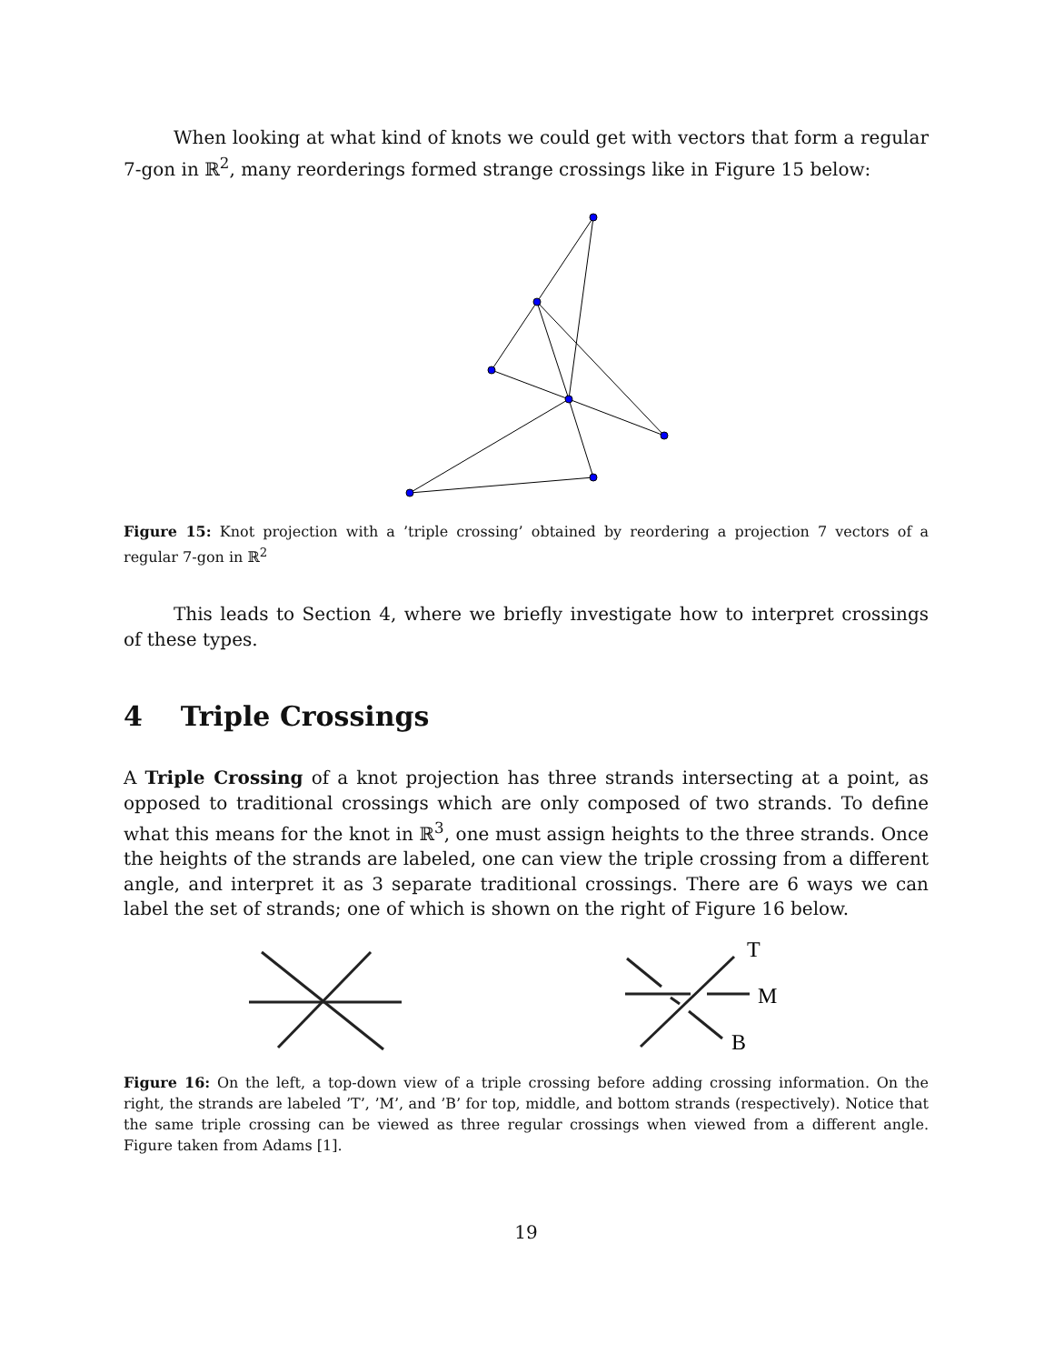When looking at what kind of knots we could get with vectors that form a regular 7-gon in ℝ<sup>2</sup>, many reorderings formed strange crossings like in Figure 15 below:
Figure 15: Knot projection with a ’triple crossing’ obtained by reordering a projection 7 vectors of a regular 7-gon in ℝ<sup>2</sup>
This leads to Section 4, where we briefly investigate how to interpret crossings of these types.
4 Triple Crossings
A Triple Crossing of a knot projection has three strands intersecting at a point, as opposed to traditional crossings which are only composed of two strands. To define what this means for the knot in ℝ<sup>3</sup>, one must assign heights to the three strands. Once the heights of the strands are labeled, one can view the triple crossing from a different angle, and interpret it as 3 separate traditional crossings. There are 6 ways we can label the set of strands; one of which is shown on the right of Figure 16 below.
T
M
B
Figure 16: On the left, a top-down view of a triple crossing before adding crossing information. On the right, the strands are labeled ’T’, ’M’, and ’B’ for top, middle, and bottom strands (respectively). Notice that the same triple crossing can be viewed as three regular crossings when viewed from a different angle. Figure taken from Adams [1].
19